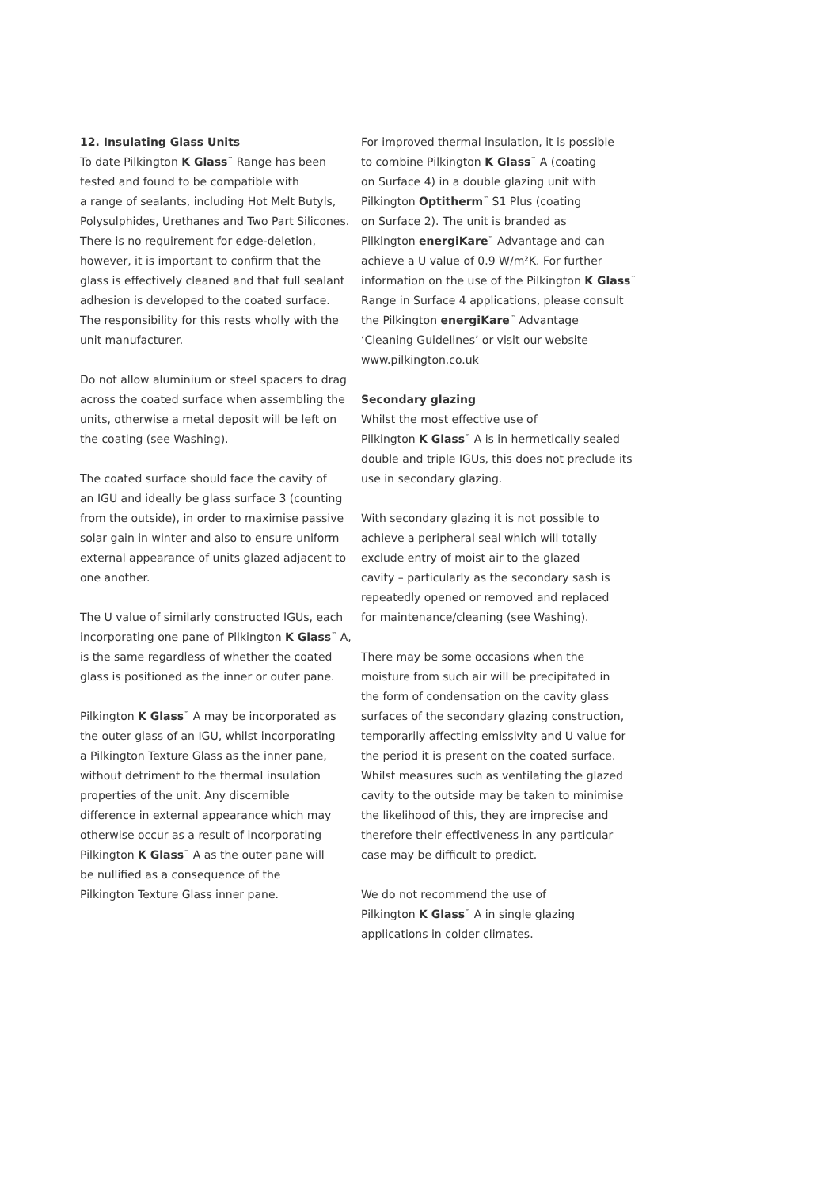12. Insulating Glass Units
To date Pilkington K Glass<sup>™</sup> Range has been
tested and found to be compatible with
a range of sealants, including Hot Melt Butyls,
Polysulphides, Urethanes and Two Part Silicones.
There is no requirement for edge-deletion,
however, it is important to confirm that the
glass is effectively cleaned and that full sealant
adhesion is developed to the coated surface.
The responsibility for this rests wholly with the
unit manufacturer.
Do not allow aluminium or steel spacers to drag
across the coated surface when assembling the
units, otherwise a metal deposit will be left on
the coating (see Washing).
The coated surface should face the cavity of
an IGU and ideally be glass surface 3 (counting
from the outside), in order to maximise passive
solar gain in winter and also to ensure uniform
external appearance of units glazed adjacent to
one another.
The U value of similarly constructed IGUs, each
incorporating one pane of Pilkington K Glass<sup>™</sup> A,
is the same regardless of whether the coated
glass is positioned as the inner or outer pane.
Pilkington K Glass<sup>™</sup> A may be incorporated as
the outer glass of an IGU, whilst incorporating
a Pilkington Texture Glass as the inner pane,
without detriment to the thermal insulation
properties of the unit. Any discernible
difference in external appearance which may
otherwise occur as a result of incorporating
Pilkington K Glass<sup>™</sup> A as the outer pane will
be nullified as a consequence of the
Pilkington Texture Glass inner pane.
For improved thermal insulation, it is possible
to combine Pilkington K Glass<sup>™</sup> A (coating
on Surface 4) in a double glazing unit with
Pilkington Optitherm<sup>™</sup> S1 Plus (coating
on Surface 2). The unit is branded as
Pilkington energiKare<sup>™</sup> Advantage and can
achieve a U value of 0.9 W/m²K. For further
information on the use of the Pilkington K Glass<sup>™</sup>
Range in Surface 4 applications, please consult
the Pilkington energiKare<sup>™</sup> Advantage
‘Cleaning Guidelines’ or visit our website
www.pilkington.co.uk
Secondary glazing
Whilst the most effective use of
Pilkington K Glass<sup>™</sup> A is in hermetically sealed
double and triple IGUs, this does not preclude its
use in secondary glazing.
With secondary glazing it is not possible to
achieve a peripheral seal which will totally
exclude entry of moist air to the glazed
cavity – particularly as the secondary sash is
repeatedly opened or removed and replaced
for maintenance/cleaning (see Washing).
There may be some occasions when the
moisture from such air will be precipitated in
the form of condensation on the cavity glass
surfaces of the secondary glazing construction,
temporarily affecting emissivity and U value for
the period it is present on the coated surface.
Whilst measures such as ventilating the glazed
cavity to the outside may be taken to minimise
the likelihood of this, they are imprecise and
therefore their effectiveness in any particular
case may be difficult to predict.
We do not recommend the use of
Pilkington K Glass<sup>™</sup> A in single glazing
applications in colder climates.